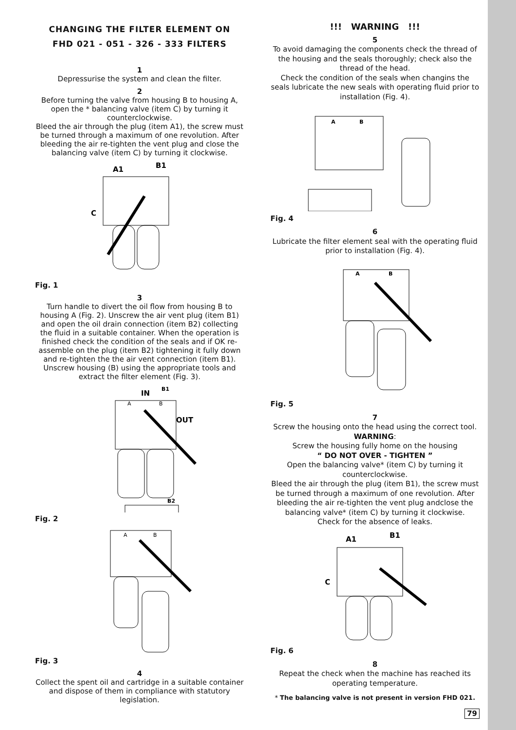CHANGING THE FILTER ELEMENT ON
FHD 021 - 051 - 326 - 333 FILTERS
1
Depressurise the system and clean the filter.
2
Before turning the valve from housing B to housing A, open the * balancing valve (item C) by turning it counterclockwise.
Bleed the air through the plug (item A1), the screw must be turned through a maximum of one revolution. After bleeding the air re-tighten the vent plug and close the balancing valve (item C) by turning it clockwise.
A1
B1
C
Fig. 1
3
Turn handle to divert the oil flow from housing B to housing A (Fig. 2). Unscrew the air vent plug (item B1) and open the oil drain connection (item B2) collecting the fluid in a suitable container. When the operation is finished check the condition of the seals and if OK re-assemble on the plug (item B2) tightening it fully down and re-tighten the the air vent connection (item B1).
Unscrew housing (B) using the appropriate tools and extract the filter element (Fig. 3).
IN
B1
A
B
OUT
B2
Fig. 2
A
B
Fig. 3
4
Collect the spent oil and cartridge in a suitable container and dispose of them in compliance with statutory legislation.
!!! WARNING !!!
5
To avoid damaging the components check the thread of the housing and the seals thoroughly; check also the thread of the head.
Check the condition of the seals when changins the seals lubricate the new seals with operating fluid prior to installation (Fig. 4).
A
B
Fig. 4
6
Lubricate the filter element seal with the operating fluid prior to installation (Fig. 4).
A
B
Fig. 5
7
Screw the housing onto the head using the correct tool.
WARNING:
Screw the housing fully home on the housing
“ DO NOT OVER - TIGHTEN ”
Open the balancing valve* (item C) by turning it counterclockwise.
Bleed the air through the plug (item B1), the screw must be turned through a maximum of one revolution. After bleeding the air re-tighten the vent plug andclose the balancing valve* (item C) by turning it clockwise.
Check for the absence of leaks.
A1
B1
C
Fig. 6
8
Repeat the check when the machine has reached its operating temperature.
* The balancing valve is not present in version FHD 021.
79